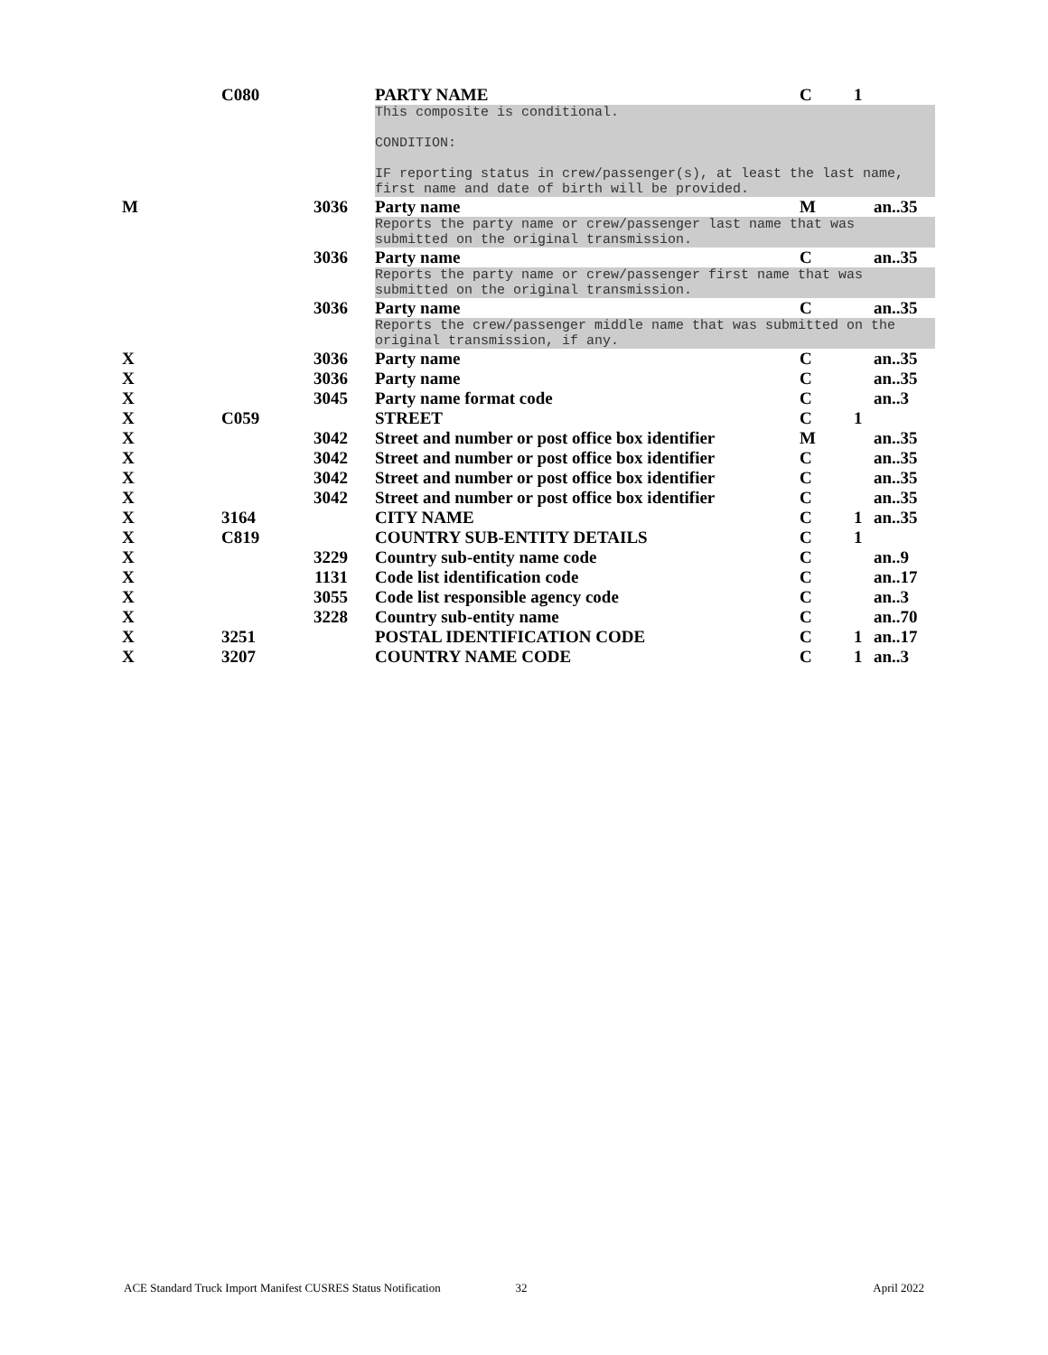| | C080 | | PARTY NAME | C | 1 | |
| | | | This composite is conditional. CONDITION: IF reporting status in crew/passenger(s), at least the last name, first name and date of birth will be provided. | | | |
| M | | 3036 | Party name | M | | an..35 |
| | | | Reports the party name or crew/passenger last name that was submitted on the original transmission. | | | |
| | | 3036 | Party name | C | | an..35 |
| | | | Reports the party name or crew/passenger first name that was submitted on the original transmission. | | | |
| | | 3036 | Party name | C | | an..35 |
| | | | Reports the crew/passenger middle name that was submitted on the original transmission, if any. | | | |
| X | | 3036 | Party name | C | | an..35 |
| X | | 3036 | Party name | C | | an..35 |
| X | | 3045 | Party name format code | C | | an..3 |
| X | C059 | | STREET | C | 1 | |
| X | | 3042 | Street and number or post office box identifier | M | | an..35 |
| X | | 3042 | Street and number or post office box identifier | C | | an..35 |
| X | | 3042 | Street and number or post office box identifier | C | | an..35 |
| X | | 3042 | Street and number or post office box identifier | C | | an..35 |
| X | 3164 | | CITY NAME | C | 1 | an..35 |
| X | C819 | | COUNTRY SUB-ENTITY DETAILS | C | 1 | |
| X | | 3229 | Country sub-entity name code | C | | an..9 |
| X | | 1131 | Code list identification code | C | | an..17 |
| X | | 3055 | Code list responsible agency code | C | | an..3 |
| X | | 3228 | Country sub-entity name | C | | an..70 |
| X | 3251 | | POSTAL IDENTIFICATION CODE | C | 1 | an..17 |
| X | 3207 | | COUNTRY NAME CODE | C | 1 | an..3 |
ACE Standard Truck Import Manifest CUSRES Status Notification 32 April 2022